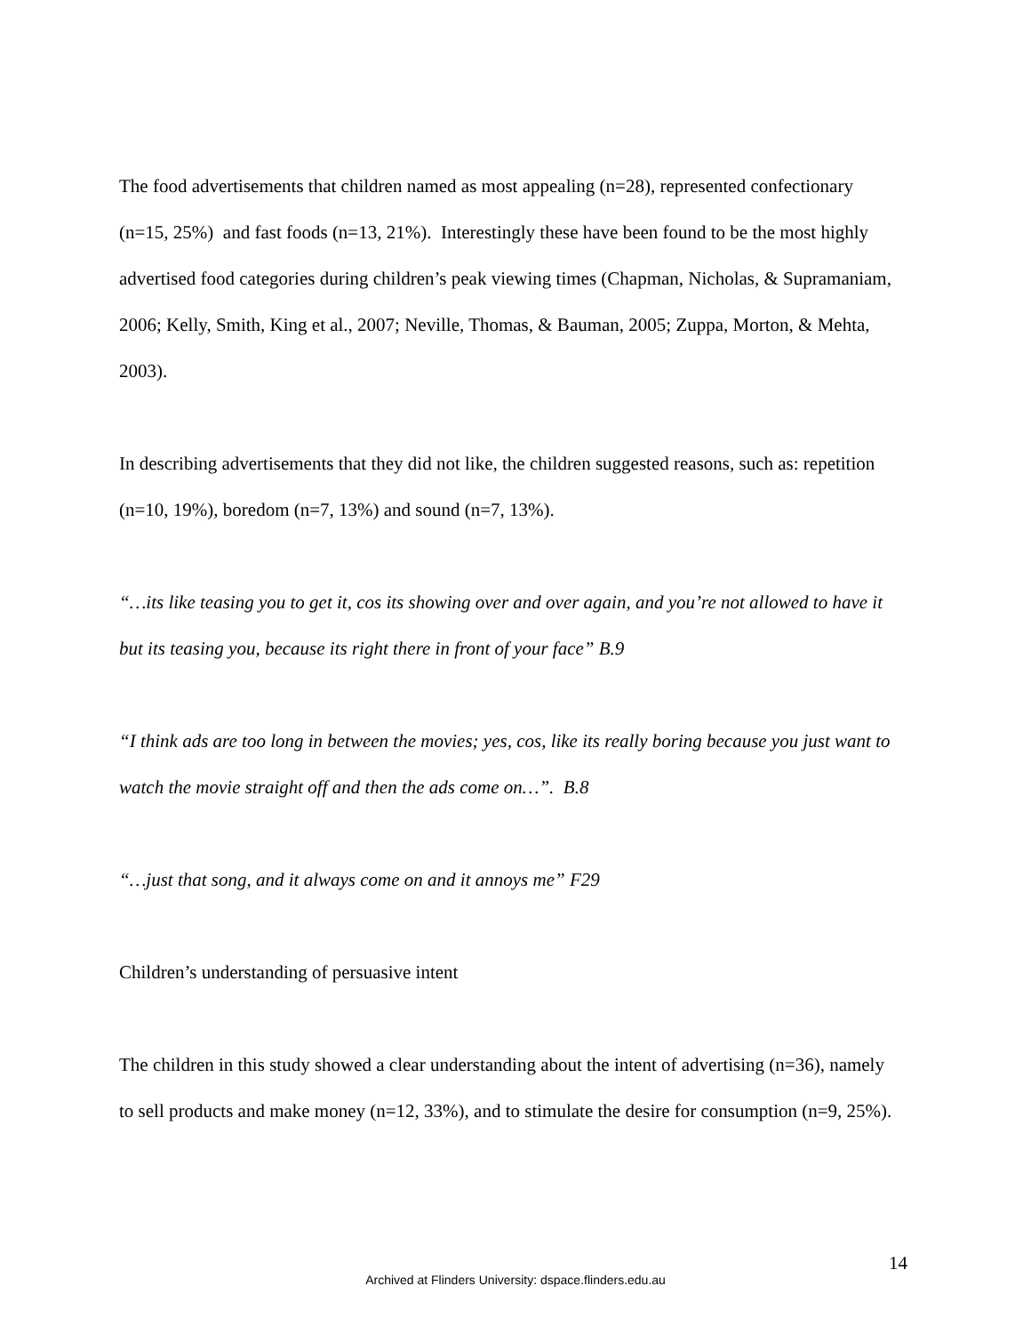The food advertisements that children named as most appealing (n=28), represented confectionary (n=15, 25%) and fast foods (n=13, 21%). Interestingly these have been found to be the most highly advertised food categories during children’s peak viewing times (Chapman, Nicholas, & Supramaniam, 2006; Kelly, Smith, King et al., 2007; Neville, Thomas, & Bauman, 2005; Zuppa, Morton, & Mehta, 2003).
In describing advertisements that they did not like, the children suggested reasons, such as: repetition (n=10, 19%), boredom (n=7, 13%) and sound (n=7, 13%).
“…its like teasing you to get it, cos its showing over and over again, and you’re not allowed to have it but its teasing you, because its right there in front of your face” B.9
“I think ads are too long in between the movies; yes, cos, like its really boring because you just want to watch the movie straight off and then the ads come on…”. B.8
“…just that song, and it always come on and it annoys me” F29
Children’s understanding of persuasive intent
The children in this study showed a clear understanding about the intent of advertising (n=36), namely to sell products and make money (n=12, 33%), and to stimulate the desire for consumption (n=9, 25%).
14
Archived at Flinders University: dspace.flinders.edu.au